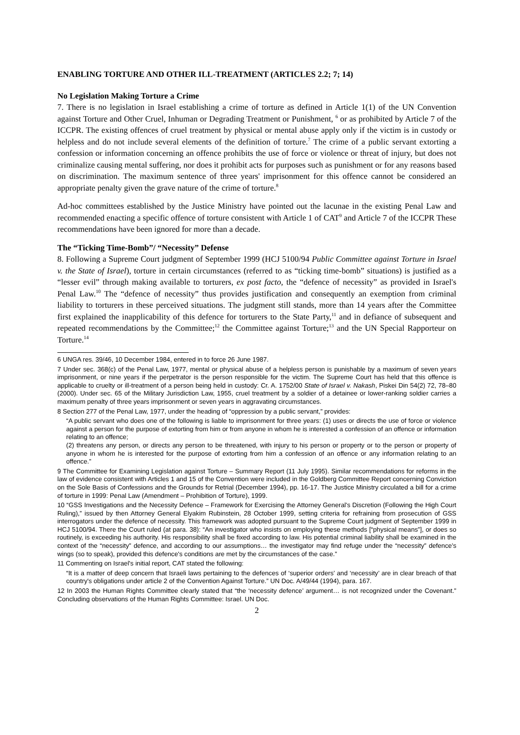ENABLING TORTURE AND OTHER ILL-TREATMENT (ARTICLES 2.2; 7; 14)
No Legislation Making Torture a Crime
7. There is no legislation in Israel establishing a crime of torture as defined in Article 1(1) of the UN Convention against Torture and Other Cruel, Inhuman or Degrading Treatment or Punishment, <sup>6</sup> or as prohibited by Article 7 of the ICCPR. The existing offences of cruel treatment by physical or mental abuse apply only if the victim is in custody or helpless and do not include several elements of the definition of torture.<sup>7</sup> The crime of a public servant extorting a confession or information concerning an offence prohibits the use of force or violence or threat of injury, but does not criminalize causing mental suffering, nor does it prohibit acts for purposes such as punishment or for any reasons based on discrimination. The maximum sentence of three years' imprisonment for this offence cannot be considered an appropriate penalty given the grave nature of the crime of torture.<sup>8</sup>
Ad-hoc committees established by the Justice Ministry have pointed out the lacunae in the existing Penal Law and recommended enacting a specific offence of torture consistent with Article 1 of CAT<sup>9</sup> and Article 7 of the ICCPR These recommendations have been ignored for more than a decade.
The “Ticking Time-Bomb”/ “Necessity” Defense
8. Following a Supreme Court judgment of September 1999 (HCJ 5100/94 Public Committee against Torture in Israel v. the State of Israel), torture in certain circumstances (referred to as “ticking time-bomb” situations) is justified as a “lesser evil” through making available to torturers, ex post facto, the “defence of necessity” as provided in Israel's Penal Law.<sup>10</sup> The “defence of necessity” thus provides justification and consequently an exemption from criminal liability to torturers in these perceived situations. The judgment still stands, more than 14 years after the Committee first explained the inapplicability of this defence for torturers to the State Party,<sup>11</sup> and in defiance of subsequent and repeated recommendations by the Committee;<sup>12</sup> the Committee against Torture;<sup>13</sup> and the UN Special Rapporteur on Torture.<sup>14</sup>
6 UNGA res. 39/46, 10 December 1984, entered in to force 26 June 1987.
7 Under sec. 368(c) of the Penal Law, 1977, mental or physical abuse of a helpless person is punishable by a maximum of seven years imprisonment, or nine years if the perpetrator is the person responsible for the victim. The Supreme Court has held that this offence is applicable to cruelty or ill-treatment of a person being held in custody: Cr. A. 1752/00 State of Israel v. Nakash, Piskei Din 54(2) 72, 78–80 (2000). Under sec. 65 of the Military Jurisdiction Law, 1955, cruel treatment by a soldier of a detainee or lower-ranking soldier carries a maximum penalty of three years imprisonment or seven years in aggravating circumstances.
8 Section 277 of the Penal Law, 1977, under the heading of “oppression by a public servant,” provides:
“A public servant who does one of the following is liable to imprisonment for three years: (1) uses or directs the use of force or violence against a person for the purpose of extorting from him or from anyone in whom he is interested a confession of an offence or information relating to an offence;
(2) threatens any person, or directs any person to be threatened, with injury to his person or property or to the person or property of anyone in whom he is interested for the purpose of extorting from him a confession of an offence or any information relating to an offence.”
9 The Committee for Examining Legislation against Torture – Summary Report (11 July 1995). Similar recommendations for reforms in the law of evidence consistent with Articles 1 and 15 of the Convention were included in the Goldberg Committee Report concerning Conviction on the Sole Basis of Confessions and the Grounds for Retrial (December 1994), pp. 16-17. The Justice Ministry circulated a bill for a crime of torture in 1999: Penal Law (Amendment – Prohibition of Torture), 1999.
10 “GSS Investigations and the Necessity Defence – Framework for Exercising the Attorney General's Discretion (Following the High Court Ruling),” issued by then Attorney General Elyakim Rubinstein, 28 October 1999, setting criteria for refraining from prosecution of GSS interrogators under the defence of necessity. This framework was adopted pursuant to the Supreme Court judgment of September 1999 in HCJ 5100/94. There the Court ruled (at para. 38): “An investigator who insists on employing these methods [“physical means”], or does so routinely, is exceeding his authority. His responsibility shall be fixed according to law. His potential criminal liability shall be examined in the context of the “necessity” defence, and according to our assumptions… the investigator may find refuge under the “necessity” defence's wings (so to speak), provided this defence's conditions are met by the circumstances of the case.”
11 Commenting on Israel's initial report, CAT stated the following:
“It is a matter of deep concern that Israeli laws pertaining to the defences of ‘superior orders’ and ‘necessity’ are in clear breach of that country's obligations under article 2 of the Convention Against Torture.” UN Doc. A/49/44 (1994), para. 167.
12 In 2003 the Human Rights Committee clearly stated that “the ‘necessity defence’ argument… is not recognized under the Covenant.” Concluding observations of the Human Rights Committee: Israel. UN Doc.
2